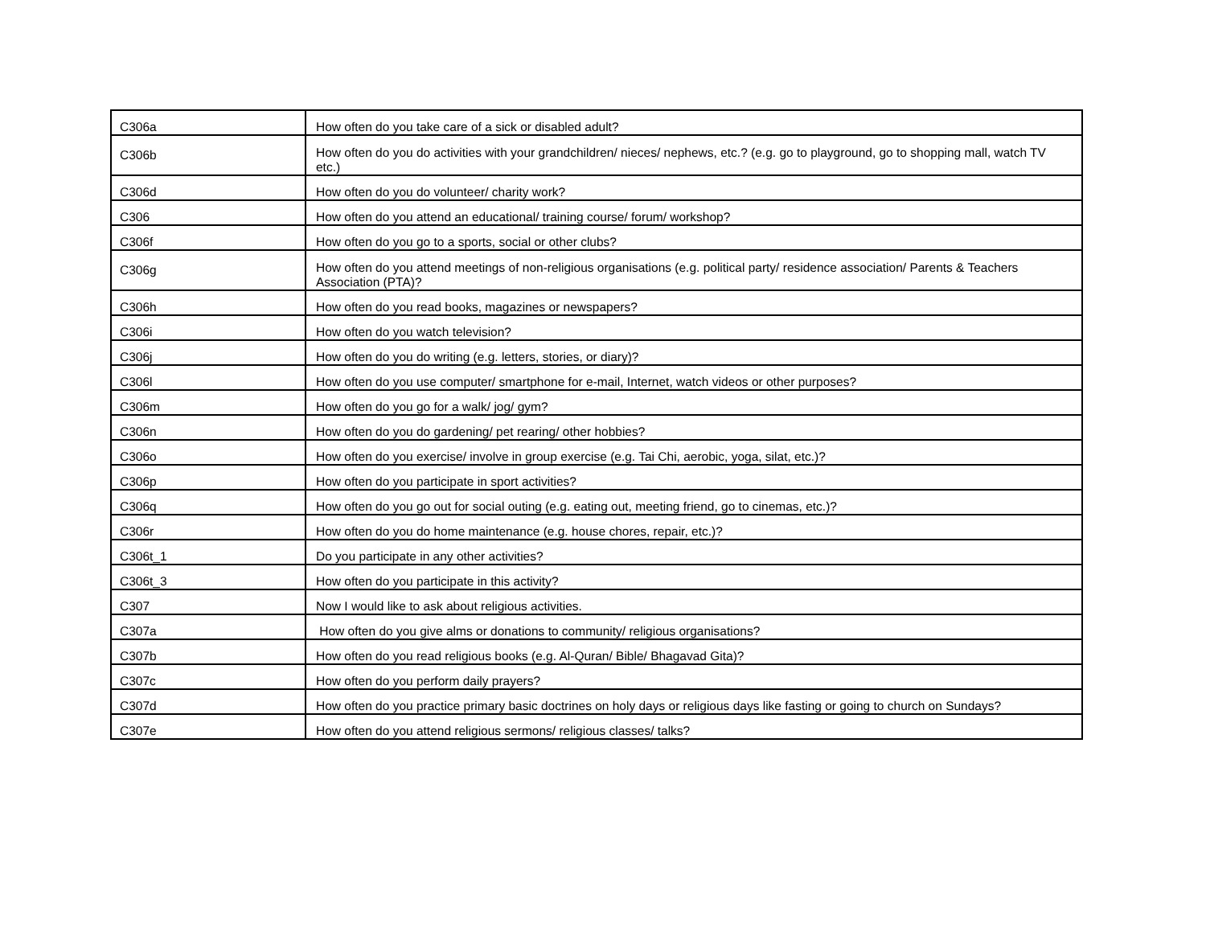| C306a | How often do you take care of a sick or disabled adult? |
| C306b | How often do you do activities with your grandchildren/ nieces/ nephews, etc.? (e.g. go to playground, go to shopping mall, watch TV etc.) |
| C306d | How often do you do volunteer/ charity work? |
| C306 | How often do you attend an educational/ training course/ forum/ workshop? |
| C306f | How often do you go to a sports, social or other clubs? |
| C306g | How often do you attend meetings of non-religious organisations (e.g. political party/ residence association/ Parents & Teachers Association (PTA)? |
| C306h | How often do you read books, magazines or newspapers? |
| C306i | How often do you watch television? |
| C306j | How often do you do writing (e.g. letters, stories, or diary)? |
| C306l | How often do you use computer/ smartphone for e-mail, Internet, watch videos or other purposes? |
| C306m | How often do you go for a walk/ jog/ gym? |
| C306n | How often do you do gardening/ pet rearing/ other hobbies? |
| C306o | How often do you exercise/ involve in group exercise (e.g. Tai Chi, aerobic, yoga, silat, etc.)? |
| C306p | How often do you participate in sport activities? |
| C306q | How often do you go out for social outing (e.g. eating out, meeting friend, go to cinemas, etc.)? |
| C306r | How often do you do home maintenance (e.g. house chores, repair, etc.)? |
| C306t_1 | Do you participate in any other activities? |
| C306t_3 | How often do you participate in this activity? |
| C307 | Now I would like to ask about religious activities. |
| C307a | How often do you give alms or donations to community/ religious organisations? |
| C307b | How often do you read religious books (e.g. Al-Quran/ Bible/ Bhagavad Gita)? |
| C307c | How often do you perform daily prayers? |
| C307d | How often do you practice primary basic doctrines on holy days or religious days like fasting or going to church on Sundays? |
| C307e | How often do you attend religious sermons/ religious classes/ talks? |